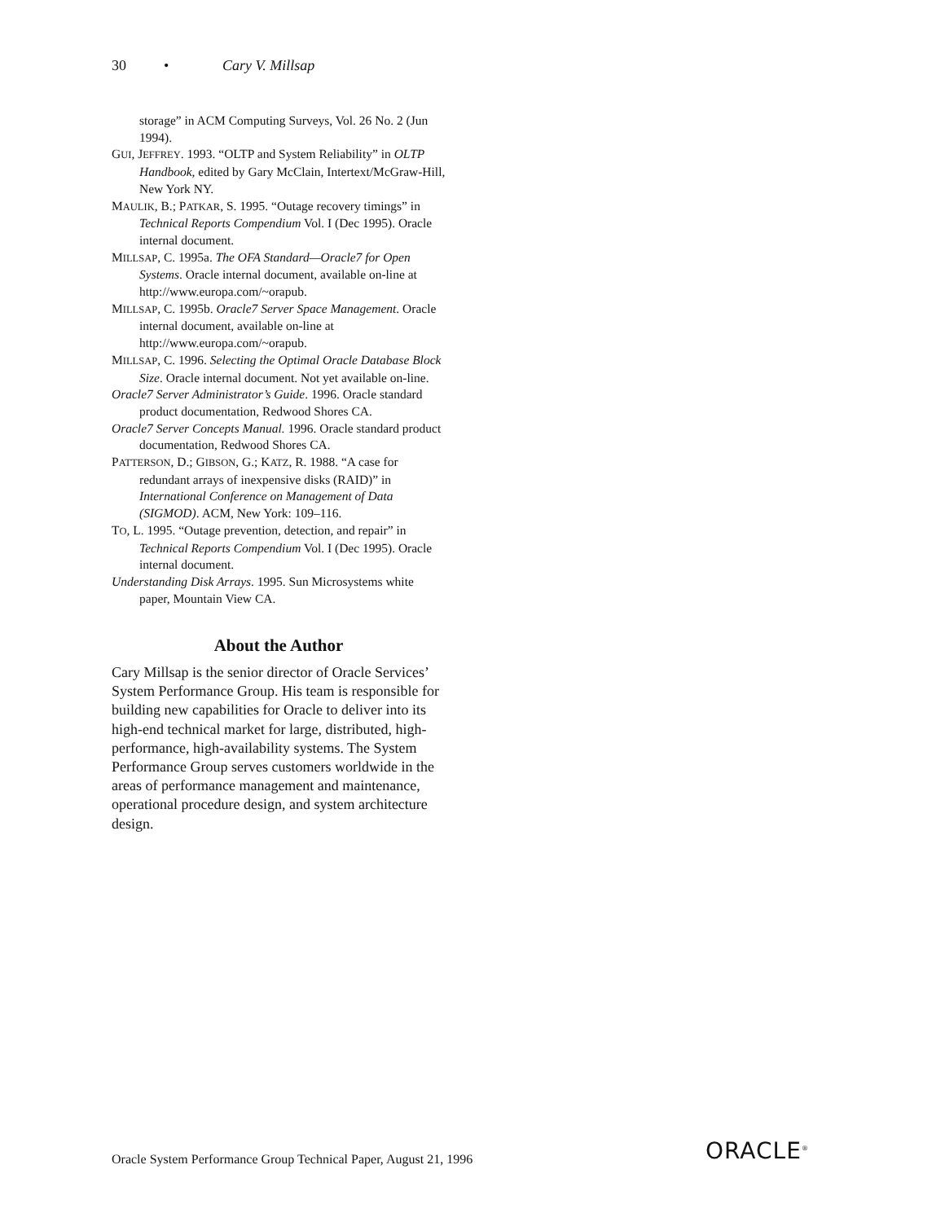30 • Cary V. Millsap
storage” in ACM Computing Surveys, Vol. 26 No. 2 (Jun 1994).
GUI, JEFFREY. 1993. “OLTP and System Reliability” in OLTP Handbook, edited by Gary McClain, Inter­text/McGraw-Hill, New York NY.
MAULIK, B.; PATKAR, S. 1995. “Outage recovery timings” in Technical Reports Compendium Vol. I (Dec 1995). Oracle internal document.
MILLSAP, C. 1995a. The OFA Standard—Oracle7 for Open Systems. Oracle internal document, available on-line at http://www.europa.com/~orapub.
MILLSAP, C. 1995b. Oracle7 Server Space Management. Oracle internal document, available on-line at http://www.europa.com/~orapub.
MILLSAP, C. 1996. Selecting the Optimal Oracle Database Block Size. Oracle internal document. Not yet avail­able on-line.
Oracle7 Server Administrator’s Guide. 1996. Oracle stan­dard product documentation, Redwood Shores CA.
Oracle7 Server Concepts Manual. 1996. Oracle standard product documentation, Redwood Shores CA.
PATTERSON, D.; GIBSON, G.; KATZ, R. 1988. “A case for redundant arrays of inexpensive disks (RAID)” in International Conference on Management of Data (SIGMOD). ACM, New York: 109–116.
TO, L. 1995. “Outage prevention, detection, and repair” in Technical Reports Compendium Vol. I (Dec 1995). Oracle internal document.
Understanding Disk Arrays. 1995. Sun Microsystems white paper, Mountain View CA.
About the Author
Cary Millsap is the senior director of Oracle Serv­ices’ System Performance Group. His team is responsible for building new capabilities for Oracle to deliver into its high-end technical market for large, distributed, high-performance, high-availability systems. The System Performance Group serves customers worldwide in the areas of perform­ance management and maintenance, operational procedure design, and system architecture design.
Oracle System Performance Group Technical Paper, August 21, 1996
ORACLE<sup>®</sup>